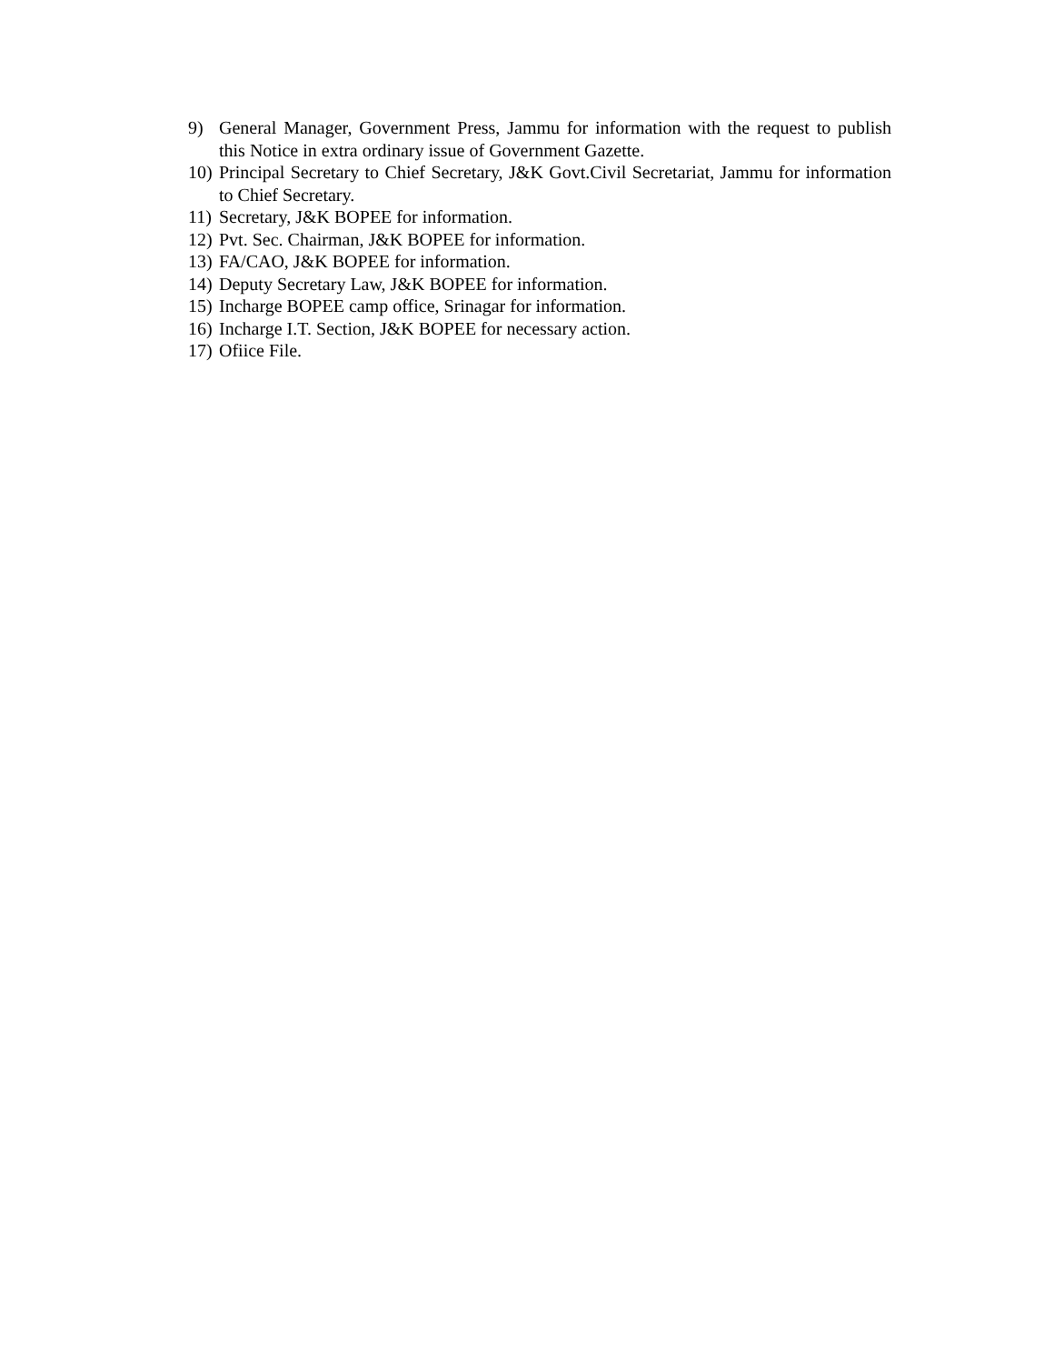9) General Manager, Government Press, Jammu for information with the request to publish this Notice in extra ordinary issue of Government Gazette.
10) Principal Secretary to Chief Secretary, J&K Govt.Civil Secretariat, Jammu for information to Chief Secretary.
11) Secretary, J&K BOPEE for information.
12) Pvt. Sec. Chairman, J&K BOPEE for information.
13) FA/CAO, J&K BOPEE for information.
14) Deputy Secretary Law, J&K BOPEE for information.
15) Incharge BOPEE camp office, Srinagar for information.
16) Incharge I.T. Section, J&K BOPEE for necessary action.
17) Ofiice File.